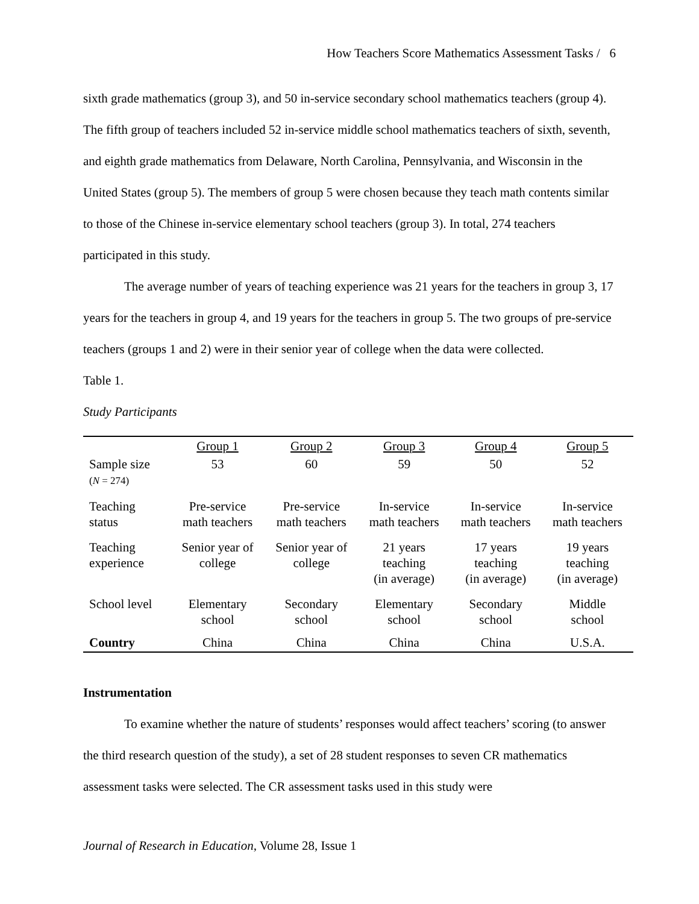How Teachers Score Mathematics Assessment Tasks / 6
sixth grade mathematics (group 3), and 50 in-service secondary school mathematics teachers (group 4). The fifth group of teachers included 52 in-service middle school mathematics teachers of sixth, seventh, and eighth grade mathematics from Delaware, North Carolina, Pennsylvania, and Wisconsin in the United States (group 5). The members of group 5 were chosen because they teach math contents similar to those of the Chinese in-service elementary school teachers (group 3). In total, 274 teachers participated in this study.
The average number of years of teaching experience was 21 years for the teachers in group 3, 17 years for the teachers in group 4, and 19 years for the teachers in group 5. The two groups of pre-service teachers (groups 1 and 2) were in their senior year of college when the data were collected.
Table 1.
Study Participants
| | Group 1 | Group 2 | Group 3 | Group 4 | Group 5 |
| --- | --- | --- | --- | --- | --- |
| Sample size ( N = 274) | 53 | 60 | 59 | 50 | 52 |
| Teaching status | Pre-service math teachers | Pre-service math teachers | In-service math teachers | In-service math teachers | In-service math teachers |
| Teaching experience | Senior year of college | Senior year of college | 21 years teaching (in average) | 17 years teaching (in average) | 19 years teaching (in average) |
| School level | Elementary school | Secondary school | Elementary school | Secondary school | Middle school |
| Country | China | China | China | China | U.S.A. |
Instrumentation
To examine whether the nature of students’ responses would affect teachers’ scoring (to answer the third research question of the study), a set of 28 student responses to seven CR mathematics assessment tasks were selected. The CR assessment tasks used in this study were
Journal of Research in Education, Volume 28, Issue 1